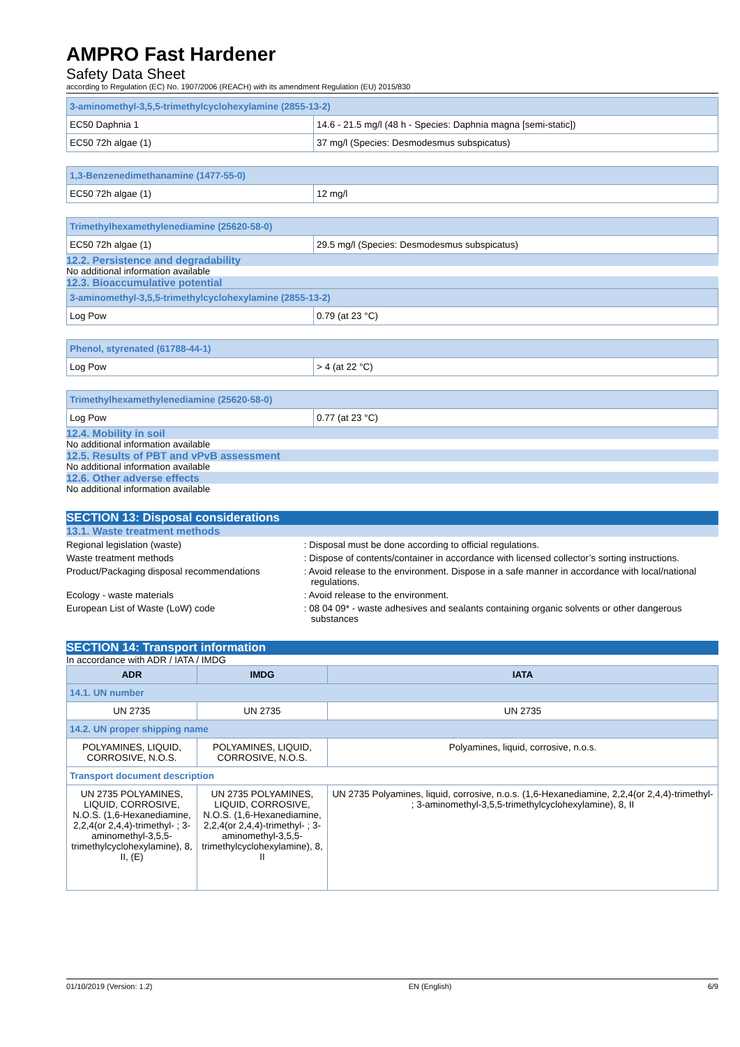AMPRO Fast Hardener
Safety Data Sheet
according to Regulation (EC) No. 1907/2006 (REACH) with its amendment Regulation (EU) 2015/830
| 3-aminomethyl-3,5,5-trimethylcyclohexylamine (2855-13-2) | |
| EC50 Daphnia 1 | 14.6 - 21.5 mg/l (48 h - Species: Daphnia magna [semi-static]) |
| EC50 72h algae (1) | 37 mg/l (Species: Desmodesmus subspicatus) |
| 1,3-Benzenedimethanamine (1477-55-0) | |
| EC50 72h algae (1) | 12 mg/l |
| Trimethylhexamethylenediamine (25620-58-0) | |
| EC50 72h algae (1) | 29.5 mg/l (Species: Desmodesmus subspicatus) |
12.2. Persistence and degradability
No additional information available
12.3. Bioaccumulative potential
| 3-aminomethyl-3,5,5-trimethylcyclohexylamine (2855-13-2) | |
| Log Pow | 0.79 (at 23 °C) |
| Phenol, styrenated (61788-44-1) | |
| Log Pow | > 4 (at 22 °C) |
| Trimethylhexamethylenediamine (25620-58-0) | |
| Log Pow | 0.77 (at 23 °C) |
12.4. Mobility in soil
No additional information available
12.5. Results of PBT and vPvB assessment
No additional information available
12.6. Other adverse effects
No additional information available
SECTION 13: Disposal considerations
13.1. Waste treatment methods
Regional legislation (waste) : Disposal must be done according to official regulations.
Waste treatment methods : Dispose of contents/container in accordance with licensed collector’s sorting instructions.
Product/Packaging disposal recommendations : Avoid release to the environment. Dispose in a safe manner in accordance with local/national regulations.
Ecology - waste materials : Avoid release to the environment.
European List of Waste (LoW) code : 08 04 09* - waste adhesives and sealants containing organic solvents or other dangerous substances
SECTION 14: Transport information
In accordance with ADR / IATA / IMDG
| ADR | IMDG | IATA |
| 14.1. UN number | | |
| UN 2735 | UN 2735 | UN 2735 |
| 14.2. UN proper shipping name | | |
| POLYAMINES, LIQUID, CORROSIVE, N.O.S. | POLYAMINES, LIQUID, CORROSIVE, N.O.S. | Polyamines, liquid, corrosive, n.o.s. |
| Transport document description | | |
| UN 2735 POLYAMINES, LIQUID, CORROSIVE, N.O.S. (1,6-Hexanediamine, 2,2,4(or 2,4,4)-trimethyl- ; 3-aminomethyl-3,5,5-trimethylcyclohexylamine), 8, II, (E) | UN 2735 POLYAMINES, LIQUID, CORROSIVE, N.O.S. (1,6-Hexanediamine, 2,2,4(or 2,4,4)-trimethyl- ; 3-aminomethyl-3,5,5-trimethylcyclohexylamine), 8, II | UN 2735 Polyamines, liquid, corrosive, n.o.s. (1,6-Hexanediamine, 2,2,4(or 2,4,4)-trimethyl- ; 3-aminomethyl-3,5,5-trimethylcyclohexylamine), 8, II |
01/10/2019 (Version: 1.2) EN (English) 6/9